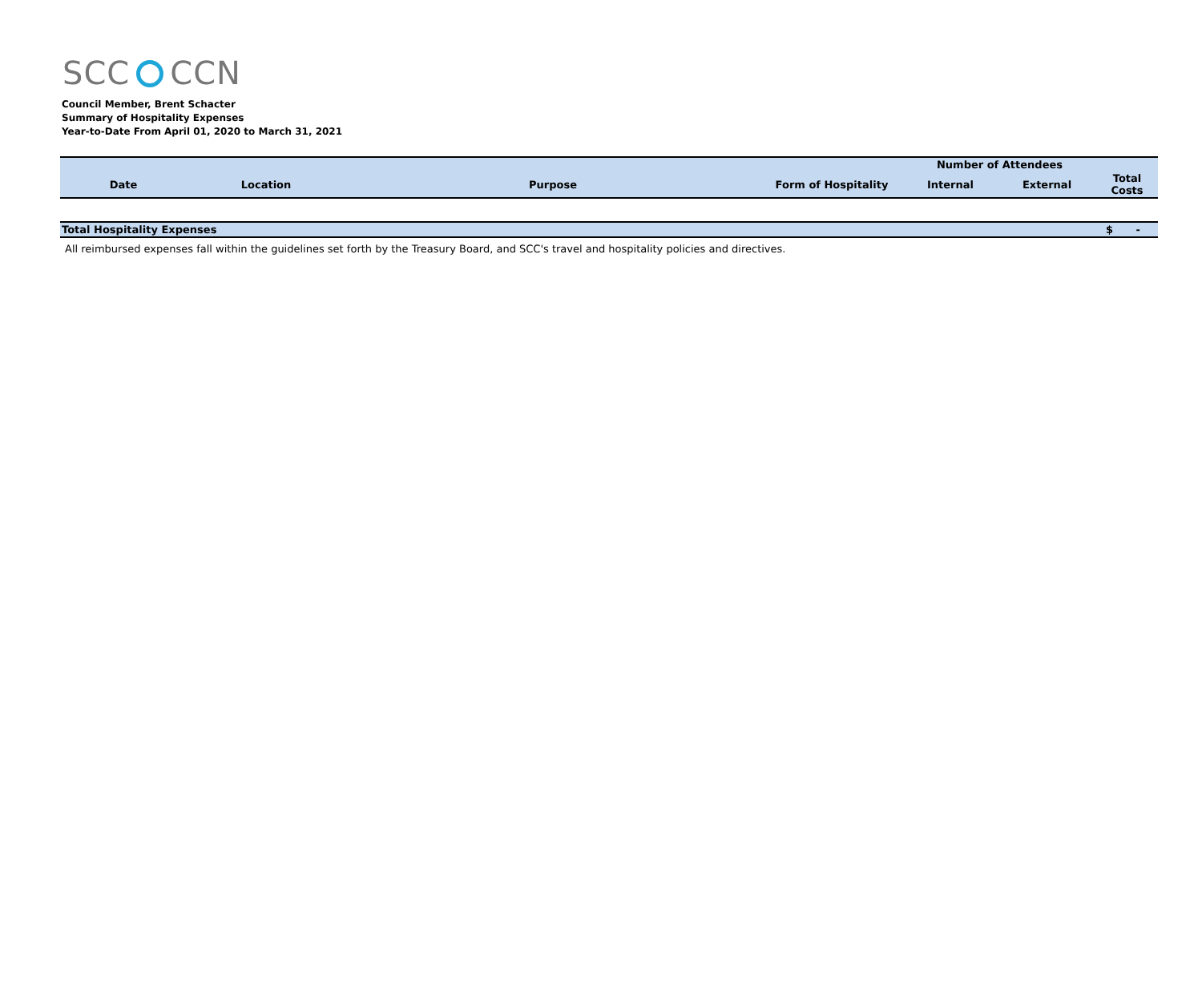SCC CCN
Council Member, Brent Schacter
Summary of Hospitality Expenses
Year-to-Date From April 01, 2020 to March 31, 2021
| | | | | Number of Attendees | | |
| --- | --- | --- | --- | --- | --- | --- |
| Date | Location | Purpose | Form of Hospitality | Internal | External | Total Costs |
| Total Hospitality Expenses | | | | | | $ - |
All reimbursed expenses fall within the guidelines set forth by the Treasury Board, and SCC's travel and hospitality policies and directives.